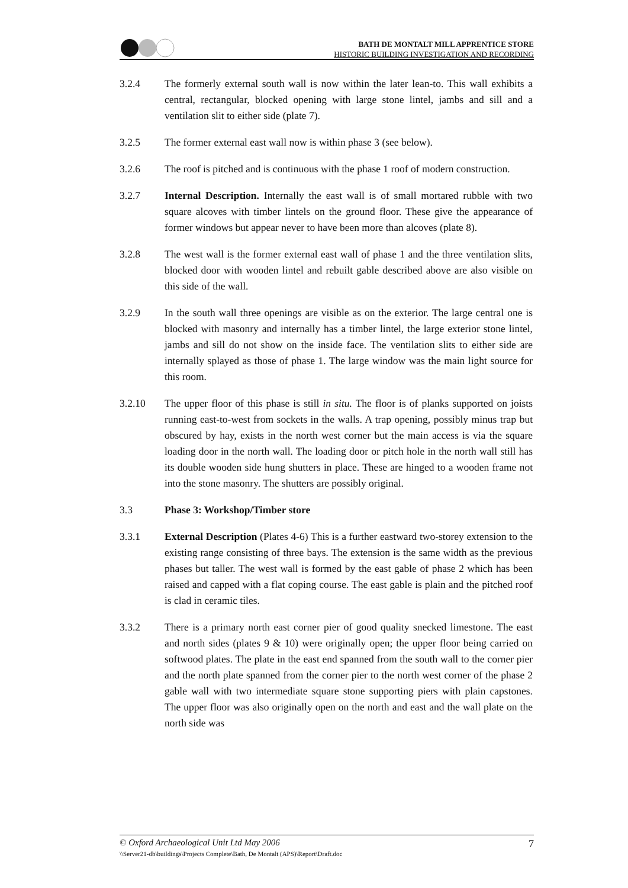BATH DE MONTALT MILL APPRENTICE STORE
HISTORIC BUILDING INVESTIGATION AND RECORDING
3.2.4 The formerly external south wall is now within the later lean-to. This wall exhibits a central, rectangular, blocked opening with large stone lintel, jambs and sill and a ventilation slit to either side (plate 7).
3.2.5 The former external east wall now is within phase 3 (see below).
3.2.6 The roof is pitched and is continuous with the phase 1 roof of modern construction.
3.2.7 Internal Description. Internally the east wall is of small mortared rubble with two square alcoves with timber lintels on the ground floor. These give the appearance of former windows but appear never to have been more than alcoves (plate 8).
3.2.8 The west wall is the former external east wall of phase 1 and the three ventilation slits, blocked door with wooden lintel and rebuilt gable described above are also visible on this side of the wall.
3.2.9 In the south wall three openings are visible as on the exterior. The large central one is blocked with masonry and internally has a timber lintel, the large exterior stone lintel, jambs and sill do not show on the inside face. The ventilation slits to either side are internally splayed as those of phase 1. The large window was the main light source for this room.
3.2.10 The upper floor of this phase is still in situ. The floor is of planks supported on joists running east-to-west from sockets in the walls. A trap opening, possibly minus trap but obscured by hay, exists in the north west corner but the main access is via the square loading door in the north wall. The loading door or pitch hole in the north wall still has its double wooden side hung shutters in place. These are hinged to a wooden frame not into the stone masonry. The shutters are possibly original.
3.3 Phase 3: Workshop/Timber store
3.3.1 External Description (Plates 4-6) This is a further eastward two-storey extension to the existing range consisting of three bays. The extension is the same width as the previous phases but taller. The west wall is formed by the east gable of phase 2 which has been raised and capped with a flat coping course. The east gable is plain and the pitched roof is clad in ceramic tiles.
3.3.2 There is a primary north east corner pier of good quality snecked limestone. The east and north sides (plates 9 & 10) were originally open; the upper floor being carried on softwood plates. The plate in the east end spanned from the south wall to the corner pier and the north plate spanned from the corner pier to the north west corner of the phase 2 gable wall with two intermediate square stone supporting piers with plain capstones. The upper floor was also originally open on the north and east and the wall plate on the north side was
© Oxford Archaeological Unit Ltd May 2006 7
\\Server21-db\buildings\Projects Complete\Bath, De Montalt (APS)\Report\Draft.doc